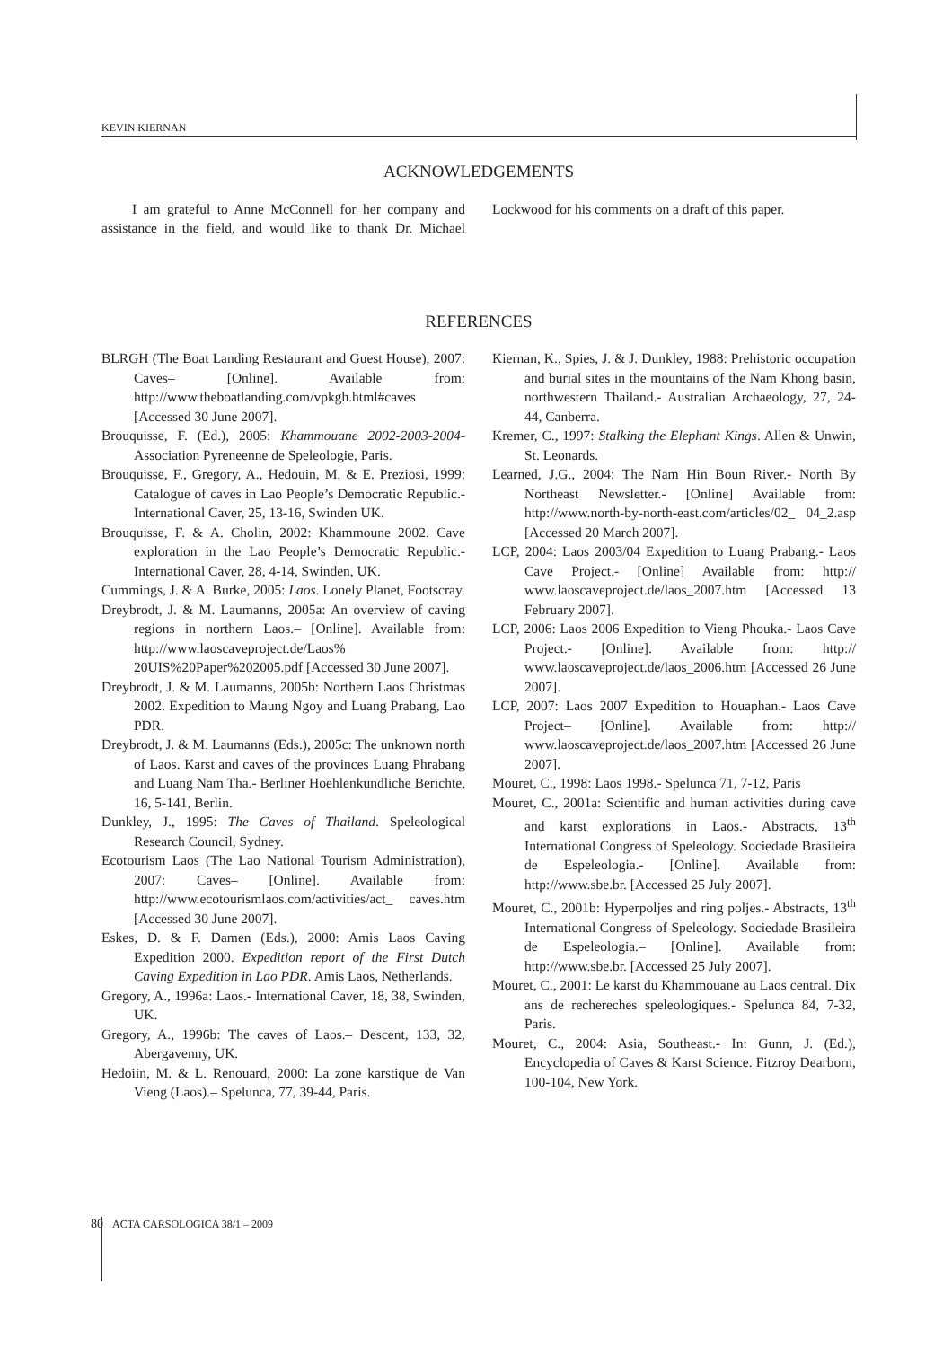KEVIN KIERNAN
ACKNOWLEDGEMENTS
I am grateful to Anne McConnell for her company and assistance in the field, and would like to thank Dr. Michael Lockwood for his comments on a draft of this paper.
REFERENCES
BLRGH (The Boat Landing Restaurant and Guest House), 2007: Caves– [Online]. Available from: http://www.theboatlanding.com/vpkgh.html#caves [Accessed 30 June 2007].
Brouquisse, F. (Ed.), 2005: Khammouane 2002-2003-2004- Association Pyreneenne de Speleologie, Paris.
Brouquisse, F., Gregory, A., Hedouin, M. & E. Preziosi, 1999: Catalogue of caves in Lao People’s Democratic Republic.- International Caver, 25, 13-16, Swinden UK.
Brouquisse, F. & A. Cholin, 2002: Khammoune 2002. Cave exploration in the Lao People’s Democratic Republic.- International Caver, 28, 4-14, Swinden, UK.
Cummings, J. & A. Burke, 2005: Laos. Lonely Planet, Footscray.
Dreybrodt, J. & M. Laumanns, 2005a: An overview of caving regions in northern Laos.– [Online]. Available from: http://www.laoscaveproject.de/Laos% 20UIS%20Paper%202005.pdf [Accessed 30 June 2007].
Dreybrodt, J. & M. Laumanns, 2005b: Northern Laos Christmas 2002. Expedition to Maung Ngoy and Luang Prabang, Lao PDR.
Dreybrodt, J. & M. Laumanns (Eds.), 2005c: The unknown north of Laos. Karst and caves of the provinces Luang Phrabang and Luang Nam Tha.- Berliner Hoehlenkundliche Berichte, 16, 5-141, Berlin.
Dunkley, J., 1995: The Caves of Thailand. Speleological Research Council, Sydney.
Ecotourism Laos (The Lao National Tourism Administration), 2007: Caves– [Online]. Available from: http://www.ecotourismlaos.com/activities/act_ caves.htm [Accessed 30 June 2007].
Eskes, D. & F. Damen (Eds.), 2000: Amis Laos Caving Expedition 2000. Expedition report of the First Dutch Caving Expedition in Lao PDR. Amis Laos, Netherlands.
Gregory, A., 1996a: Laos.- International Caver, 18, 38, Swinden, UK.
Gregory, A., 1996b: The caves of Laos.– Descent, 133, 32, Abergavenny, UK.
Hedoiin, M. & L. Renouard, 2000: La zone karstique de Van Vieng (Laos).– Spelunca, 77, 39-44, Paris.
Kiernan, K., Spies, J. & J. Dunkley, 1988: Prehistoric occupation and burial sites in the mountains of the Nam Khong basin, northwestern Thailand.- Australian Archaeology, 27, 24-44, Canberra.
Kremer, C., 1997: Stalking the Elephant Kings. Allen & Unwin, St. Leonards.
Learned, J.G., 2004: The Nam Hin Boun River.- North By Northeast Newsletter.- [Online] Available from: http://www.north-by-north-east.com/articles/02_ 04_2.asp [Accessed 20 March 2007].
LCP, 2004: Laos 2003/04 Expedition to Luang Prabang.- Laos Cave Project.- [Online] Available from: http:// www.laoscaveproject.de/laos_2007.htm [Accessed 13 February 2007].
LCP, 2006: Laos 2006 Expedition to Vieng Phouka.- Laos Cave Project.- [Online]. Available from: http:// www.laoscaveproject.de/laos_2006.htm [Accessed 26 June 2007].
LCP, 2007: Laos 2007 Expedition to Houaphan.- Laos Cave Project– [Online]. Available from: http:// www.laoscaveproject.de/laos_2007.htm [Accessed 26 June 2007].
Mouret, C., 1998: Laos 1998.- Spelunca 71, 7-12, Paris
Mouret, C., 2001a: Scientific and human activities during cave and karst explorations in Laos.- Abstracts, 13<sup>th</sup> International Congress of Speleology. Sociedade Brasileira de Espeleologia.- [Online]. Available from: http://www.sbe.br. [Accessed 25 July 2007].
Mouret, C., 2001b: Hyperpoljes and ring poljes.- Abstracts, 13<sup>th</sup> International Congress of Speleology. Sociedade Brasileira de Espeleologia.– [Online]. Available from: http://www.sbe.br. [Accessed 25 July 2007].
Mouret, C., 2001: Le karst du Khammouane au Laos central. Dix ans de rechereches speleologiques.- Spelunca 84, 7-32, Paris.
Mouret, C., 2004: Asia, Southeast.- In: Gunn, J. (Ed.), Encyclopedia of Caves & Karst Science. Fitzroy Dearborn, 100-104, New York.
80 ACTA CARSOLOGICA 38/1 – 2009